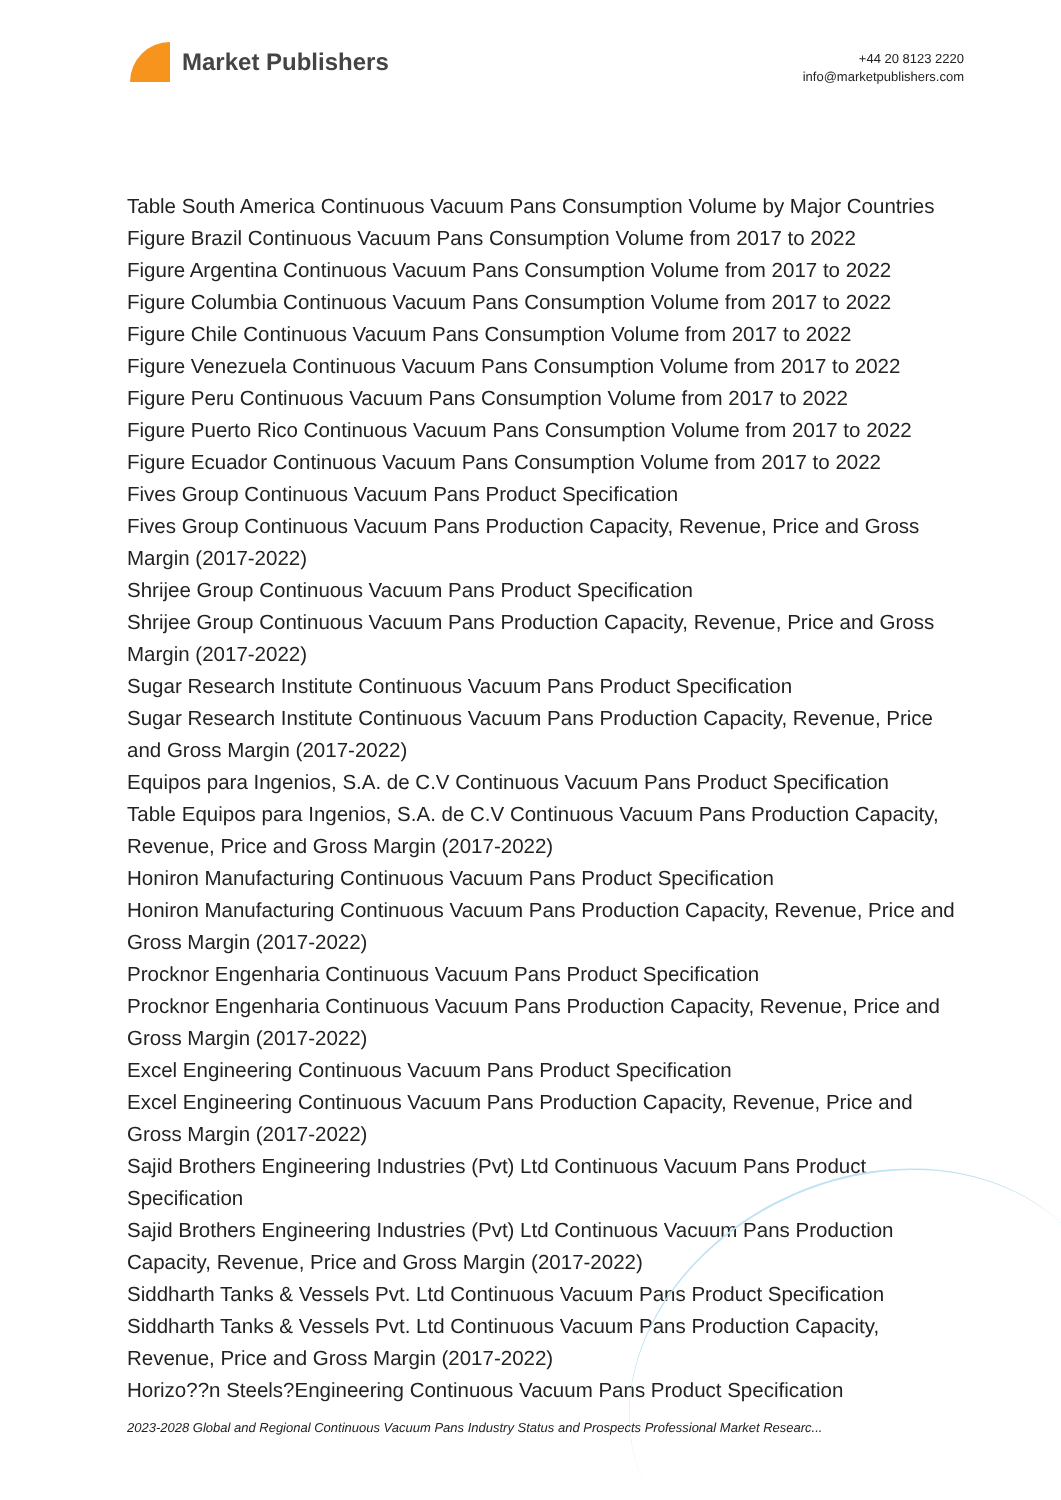Market Publishers
+44 20 8123 2220
info@marketpublishers.com
Table South America Continuous Vacuum Pans Consumption Volume by Major Countries
Figure Brazil Continuous Vacuum Pans Consumption Volume from 2017 to 2022
Figure Argentina Continuous Vacuum Pans Consumption Volume from 2017 to 2022
Figure Columbia Continuous Vacuum Pans Consumption Volume from 2017 to 2022
Figure Chile Continuous Vacuum Pans Consumption Volume from 2017 to 2022
Figure Venezuela Continuous Vacuum Pans Consumption Volume from 2017 to 2022
Figure Peru Continuous Vacuum Pans Consumption Volume from 2017 to 2022
Figure Puerto Rico Continuous Vacuum Pans Consumption Volume from 2017 to 2022
Figure Ecuador Continuous Vacuum Pans Consumption Volume from 2017 to 2022
Fives Group Continuous Vacuum Pans Product Specification
Fives Group Continuous Vacuum Pans Production Capacity, Revenue, Price and Gross Margin (2017-2022)
Shrijee Group Continuous Vacuum Pans Product Specification
Shrijee Group Continuous Vacuum Pans Production Capacity, Revenue, Price and Gross Margin (2017-2022)
Sugar Research Institute Continuous Vacuum Pans Product Specification
Sugar Research Institute Continuous Vacuum Pans Production Capacity, Revenue, Price and Gross Margin (2017-2022)
Equipos para Ingenios, S.A. de C.V Continuous Vacuum Pans Product Specification
Table Equipos para Ingenios, S.A. de C.V Continuous Vacuum Pans Production Capacity, Revenue, Price and Gross Margin (2017-2022)
Honiron Manufacturing Continuous Vacuum Pans Product Specification
Honiron Manufacturing Continuous Vacuum Pans Production Capacity, Revenue, Price and Gross Margin (2017-2022)
Procknor Engenharia Continuous Vacuum Pans Product Specification
Procknor Engenharia Continuous Vacuum Pans Production Capacity, Revenue, Price and Gross Margin (2017-2022)
Excel Engineering Continuous Vacuum Pans Product Specification
Excel Engineering Continuous Vacuum Pans Production Capacity, Revenue, Price and Gross Margin (2017-2022)
Sajid Brothers Engineering Industries (Pvt) Ltd Continuous Vacuum Pans Product Specification
Sajid Brothers Engineering Industries (Pvt) Ltd Continuous Vacuum Pans Production Capacity, Revenue, Price and Gross Margin (2017-2022)
Siddharth Tanks & Vessels Pvt. Ltd Continuous Vacuum Pans Product Specification
Siddharth Tanks & Vessels Pvt. Ltd Continuous Vacuum Pans Production Capacity, Revenue, Price and Gross Margin (2017-2022)
Horizo??n Steels?Engineering Continuous Vacuum Pans Product Specification
2023-2028 Global and Regional Continuous Vacuum Pans Industry Status and Prospects Professional Market Researc...